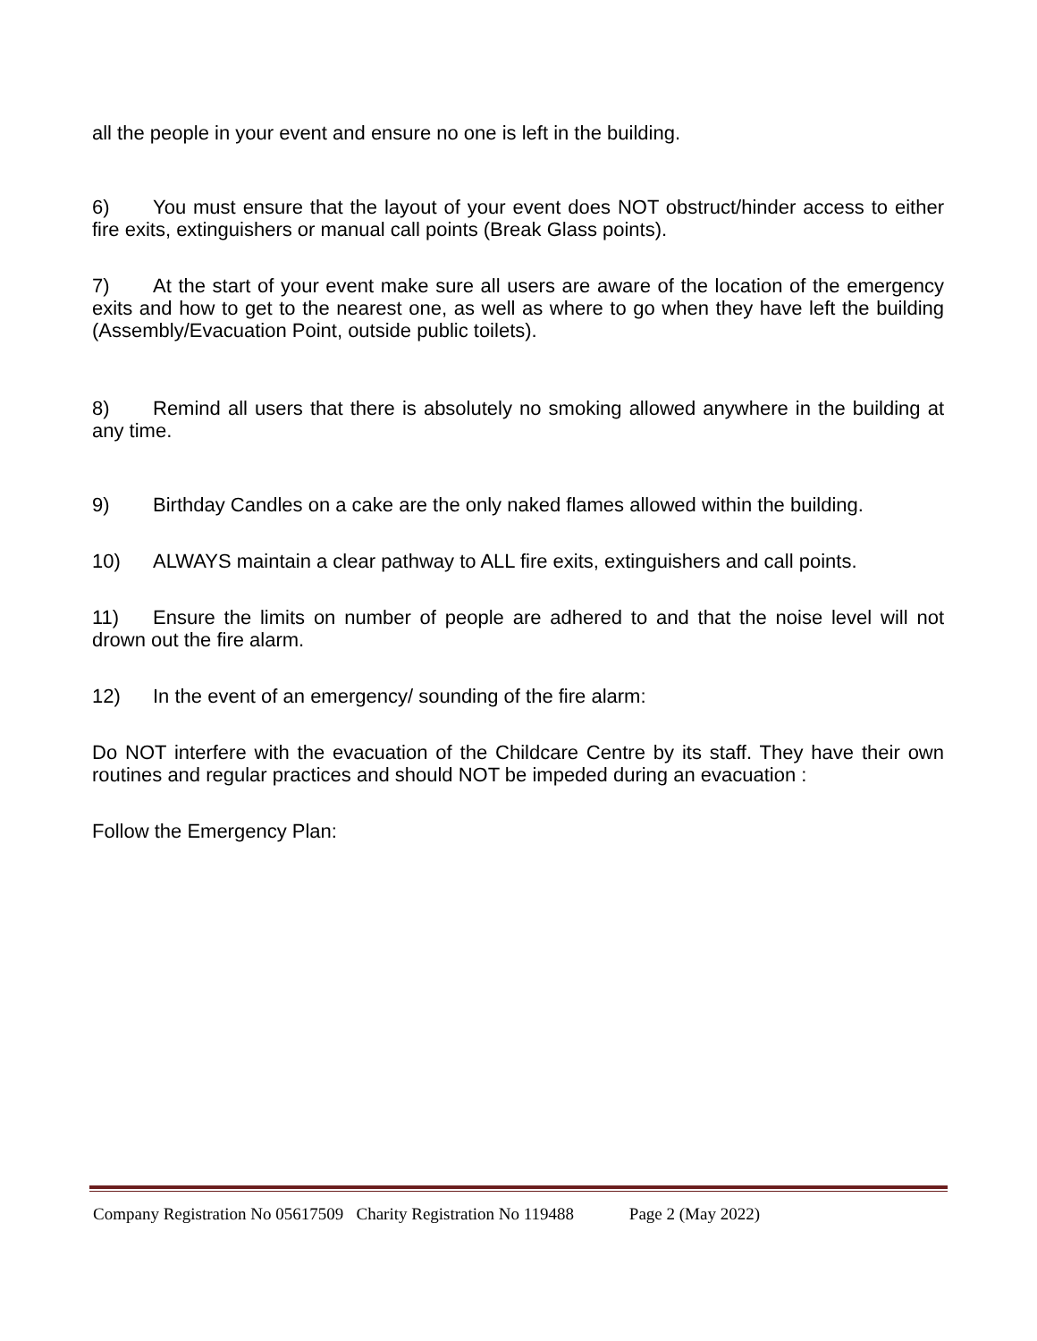all the people in your event and ensure no one is left in the building.
6) You must ensure that the layout of your event does NOT obstruct/hinder access to either fire exits, extinguishers or manual call points (Break Glass points).
7) At the start of your event make sure all users are aware of the location of the emergency exits and how to get to the nearest one, as well as where to go when they have left the building (Assembly/Evacuation Point, outside public toilets).
8) Remind all users that there is absolutely no smoking allowed anywhere in the building at any time.
9) Birthday Candles on a cake are the only naked flames allowed within the building.
10) ALWAYS maintain a clear pathway to ALL fire exits, extinguishers and call points.
11) Ensure the limits on number of people are adhered to and that the noise level will not drown out the fire alarm.
12) In the event of an emergency/ sounding of the fire alarm:
Do NOT interfere with the evacuation of the Childcare Centre by its staff. They have their own routines and regular practices and should NOT be impeded during an evacuation :
Follow the Emergency Plan:
Company Registration No 05617509 Charity Registration No 119488 Page 2 (May 2022)